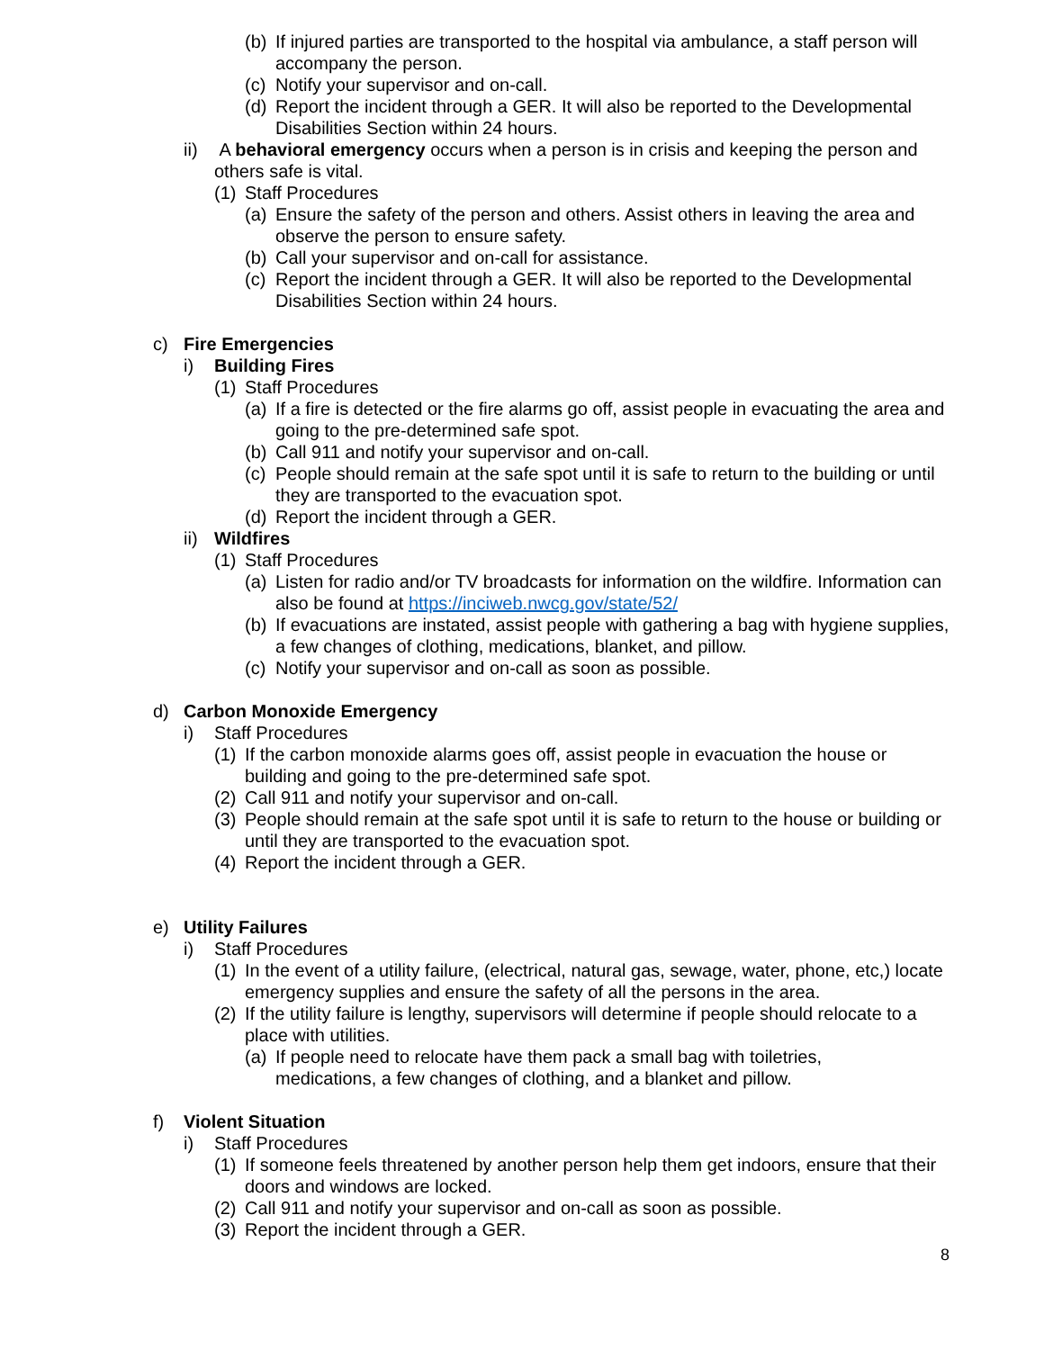(b) If injured parties are transported to the hospital via ambulance, a staff person will accompany the person.
(c) Notify your supervisor and on-call.
(d) Report the incident through a GER. It will also be reported to the Developmental Disabilities Section within 24 hours.
ii) A behavioral emergency occurs when a person is in crisis and keeping the person and others safe is vital.
(1) Staff Procedures
(a) Ensure the safety of the person and others. Assist others in leaving the area and observe the person to ensure safety.
(b) Call your supervisor and on-call for assistance.
(c) Report the incident through a GER. It will also be reported to the Developmental Disabilities Section within 24 hours.
c) Fire Emergencies
i) Building Fires
(1) Staff Procedures
(a) If a fire is detected or the fire alarms go off, assist people in evacuating the area and going to the pre-determined safe spot.
(b) Call 911 and notify your supervisor and on-call.
(c) People should remain at the safe spot until it is safe to return to the building or until they are transported to the evacuation spot.
(d) Report the incident through a GER.
ii) Wildfires
(1) Staff Procedures
(a) Listen for radio and/or TV broadcasts for information on the wildfire. Information can also be found at https://inciweb.nwcg.gov/state/52/
(b) If evacuations are instated, assist people with gathering a bag with hygiene supplies, a few changes of clothing, medications, blanket, and pillow.
(c) Notify your supervisor and on-call as soon as possible.
d) Carbon Monoxide Emergency
i) Staff Procedures
(1) If the carbon monoxide alarms goes off, assist people in evacuation the house or building and going to the pre-determined safe spot.
(2) Call 911 and notify your supervisor and on-call.
(3) People should remain at the safe spot until it is safe to return to the house or building or until they are transported to the evacuation spot.
(4) Report the incident through a GER.
e) Utility Failures
i) Staff Procedures
(1) In the event of a utility failure, (electrical, natural gas, sewage, water, phone, etc,) locate emergency supplies and ensure the safety of all the persons in the area.
(2) If the utility failure is lengthy, supervisors will determine if people should relocate to a place with utilities.
(a) If people need to relocate have them pack a small bag with toiletries, medications, a few changes of clothing, and a blanket and pillow.
f) Violent Situation
i) Staff Procedures
(1) If someone feels threatened by another person help them get indoors, ensure that their doors and windows are locked.
(2) Call 911 and notify your supervisor and on-call as soon as possible.
(3) Report the incident through a GER.
8